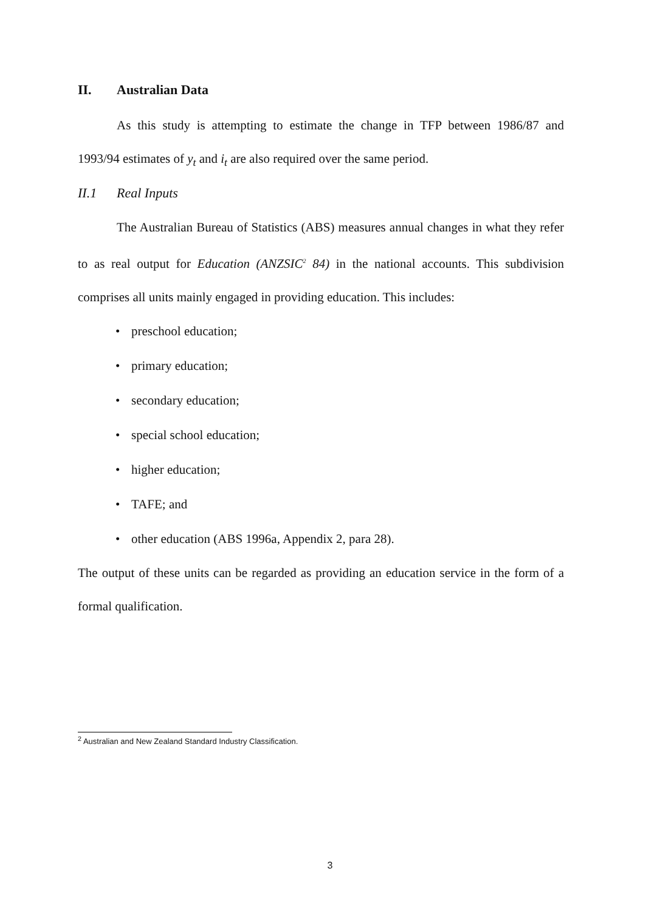II. Australian Data
As this study is attempting to estimate the change in TFP between 1986/87 and 1993/94 estimates of y<sub>t</sub> and i<sub>t</sub> are also required over the same period.
II.1 Real Inputs
The Australian Bureau of Statistics (ABS) measures annual changes in what they refer to as real output for Education (ANZSIC<sup>2</sup> 84) in the national accounts. This subdivision comprises all units mainly engaged in providing education. This includes:
• preschool education;
• primary education;
• secondary education;
• special school education;
• higher education;
• TAFE; and
• other education (ABS 1996a, Appendix 2, para 28).
The output of these units can be regarded as providing an education service in the form of a formal qualification.
<sup>2</sup> Australian and New Zealand Standard Industry Classification.
3